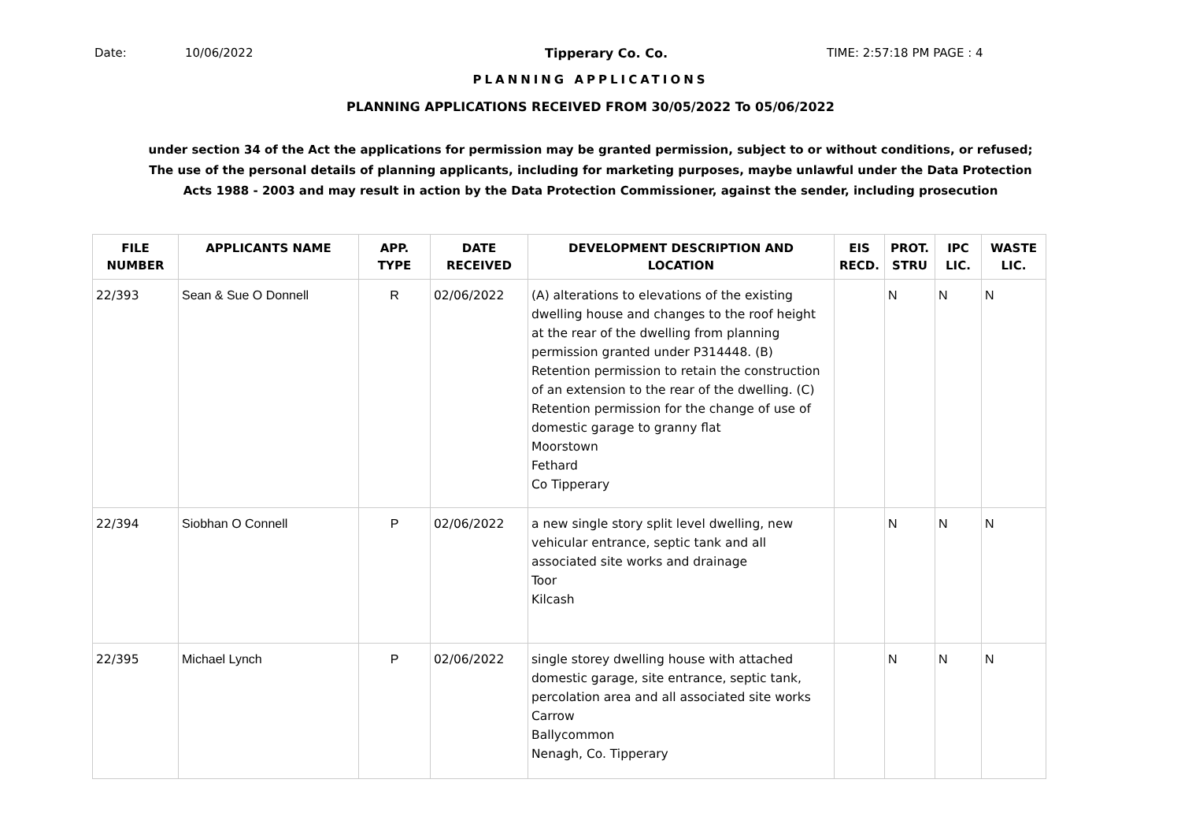Date: 10/06/2022 Tipperary Co. Co. TIME: 2:57:18 PM PAGE : 4
PLANNING APPLICATIONS
PLANNING APPLICATIONS RECEIVED FROM 30/05/2022 To 05/06/2022
under section 34 of the Act the applications for permission may be granted permission, subject to or without conditions, or refused;
The use of the personal details of planning applicants, including for marketing purposes, maybe unlawful under the Data Protection
Acts 1988 - 2003 and may result in action by the Data Protection Commissioner, against the sender, including prosecution
| FILE NUMBER | APPLICANTS NAME | APP. TYPE | DATE RECEIVED | DEVELOPMENT DESCRIPTION AND LOCATION | EIS RECD. | PROT. STRU | IPC LIC. | WASTE LIC. |
| --- | --- | --- | --- | --- | --- | --- | --- | --- |
| 22/393 | Sean & Sue O Donnell | R | 02/06/2022 | (A) alterations to elevations of the existing dwelling house and changes to the roof height at the rear of the dwelling from planning permission granted under P314448. (B) Retention permission to retain the construction of an extension to the rear of the dwelling. (C) Retention permission for the change of use of domestic garage to granny flat Moorstown Fethard Co Tipperary | | N | N | N |
| 22/394 | Siobhan O Connell | P | 02/06/2022 | a new single story split level dwelling, new vehicular entrance, septic tank and all associated site works and drainage Toor Kilcash | | N | N | N |
| 22/395 | Michael Lynch | P | 02/06/2022 | single storey dwelling house with attached domestic garage, site entrance, septic tank, percolation area and all associated site works Carrow Ballycommon Nenagh, Co. Tipperary | | N | N | N |